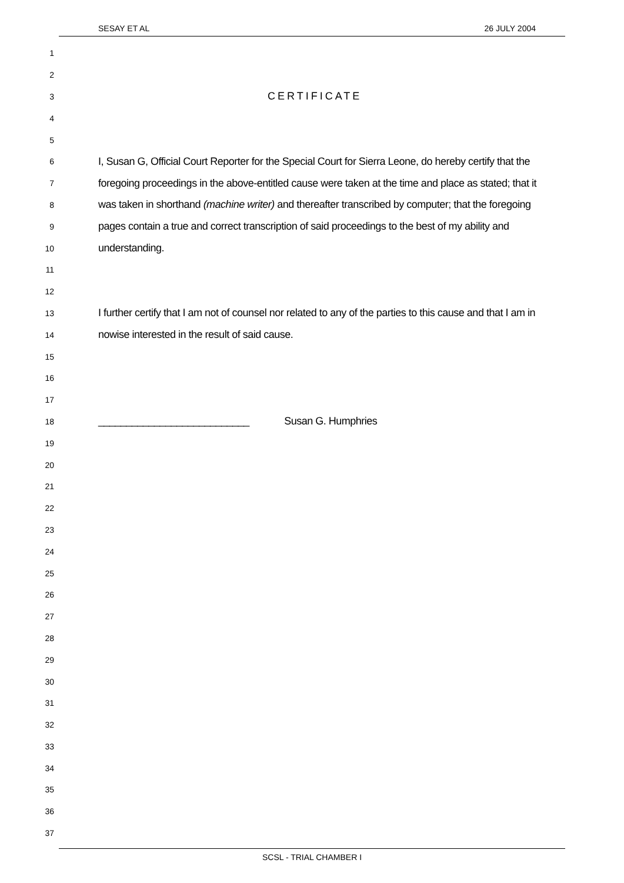SESAY ET AL 26 JULY 2004
1
2
3
CERTIFICATE
4
5
6
I, Susan G, Official Court Reporter for the Special Court for Sierra Leone, do hereby certify that the
7
foregoing proceedings in the above-entitled cause were taken at the time and place as stated; that it
8
was taken in shorthand (machine writer) and thereafter transcribed by computer; that the foregoing
9
pages contain a true and correct transcription of said proceedings to the best of my ability and
10
understanding.
11
12
13
I further certify that I am not of counsel nor related to any of the parties to this cause and that I am in
14
nowise interested in the result of said cause.
15
16
17
18
___________________________ Susan G. Humphries
19
20
21
22
23
24
25
26
27
28
29
30
31
32
33
34
35
36
37
SCSL - TRIAL CHAMBER I